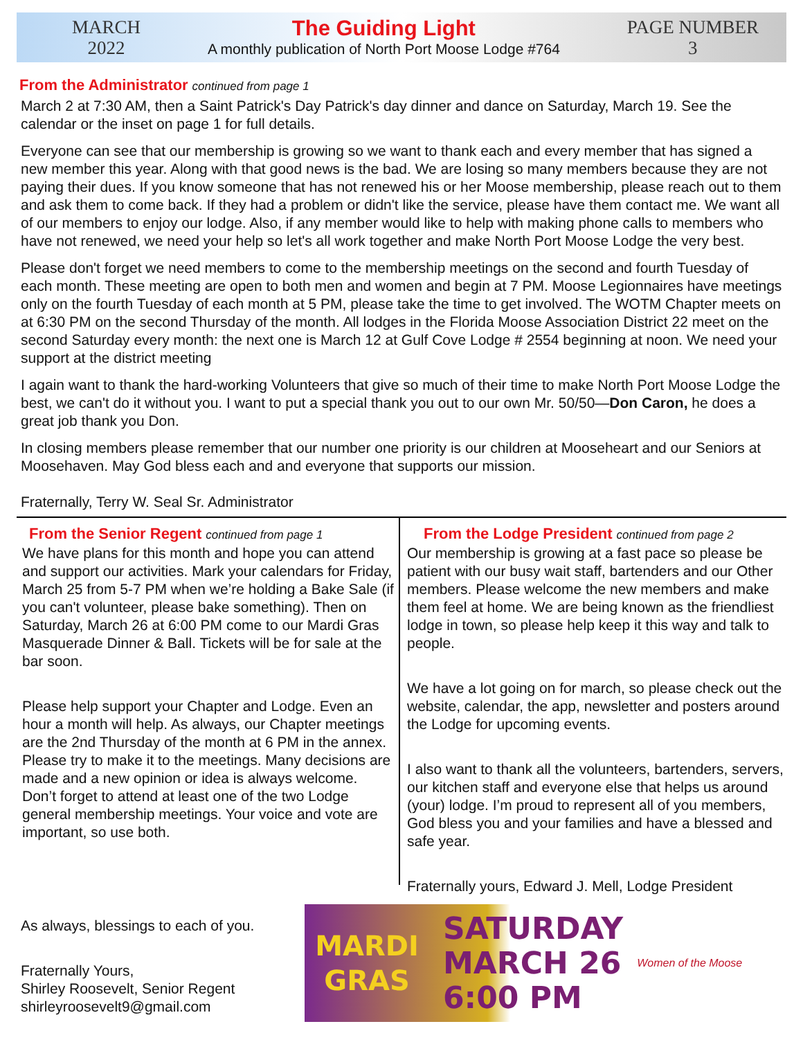MARCH
2022
The Guiding Light
A monthly publication of North Port Moose Lodge #764
PAGE NUMBER
3
From the Administrator continued from page 1
March 2 at 7:30 AM, then a Saint Patrick's Day Patrick's day dinner and dance on Saturday, March 19. See the calendar or the inset on page 1 for full details.
Everyone can see that our membership is growing so we want to thank each and every member that has signed a new member this year. Along with that good news is the bad. We are losing so many members because they are not paying their dues. If you know someone that has not renewed his or her Moose membership, please reach out to them and ask them to come back. If they had a problem or didn't like the service, please have them contact me. We want all of our members to enjoy our lodge. Also, if any member would like to help with making phone calls to members who have not renewed, we need your help so let's all work together and make North Port Moose Lodge the very best.
Please don't forget we need members to come to the membership meetings on the second and fourth Tuesday of each month. These meeting are open to both men and women and begin at 7 PM. Moose Legionnaires have meetings only on the fourth Tuesday of each month at 5 PM, please take the time to get involved. The WOTM Chapter meets on at 6:30 PM on the second Thursday of the month. All lodges in the Florida Moose Association District 22 meet on the second Saturday every month: the next one is March 12 at Gulf Cove Lodge # 2554 beginning at noon. We need your support at the district meeting
I again want to thank the hard-working Volunteers that give so much of their time to make North Port Moose Lodge the best, we can't do it without you. I want to put a special thank you out to our own Mr. 50/50—Don Caron, he does a great job thank you Don.
In closing members please remember that our number one priority is our children at Mooseheart and our Seniors at Moosehaven. May God bless each and and everyone that supports our mission.
Fraternally, Terry W. Seal Sr. Administrator
From the Senior Regent continued from page 1
We have plans for this month and hope you can attend and support our activities. Mark your calendars for Friday, March 25 from 5-7 PM when we’re holding a Bake Sale (if you can't volunteer, please bake something). Then on Saturday, March 26 at 6:00 PM come to our Mardi Gras Masquerade Dinner & Ball. Tickets will be for sale at the bar soon.
Please help support your Chapter and Lodge. Even an hour a month will help. As always, our Chapter meetings are the 2nd Thursday of the month at 6 PM in the annex. Please try to make it to the meetings. Many decisions are made and a new opinion or idea is always welcome. Don’t forget to attend at least one of the two Lodge general membership meetings. Your voice and vote are important, so use both.
From the Lodge President continued from page 2
Our membership is growing at a fast pace so please be patient with our busy wait staff, bartenders and our Other members. Please welcome the new members and make them feel at home. We are being known as the friendliest lodge in town, so please help keep it this way and talk to people.
We have a lot going on for march, so please check out the website, calendar, the app, newsletter and posters around the Lodge for upcoming events.
I also want to thank all the volunteers, bartenders, servers, our kitchen staff and everyone else that helps us around (your) lodge. I’m proud to represent all of you members, God bless you and your families and have a blessed and safe year.
Fraternally yours, Edward J. Mell, Lodge President
As always, blessings to each of you.
Fraternally Yours,
Shirley Roosevelt, Senior Regent
shirleyroosevelt9@gmail.com
MARDI GRAS SATURDAY
MARCH 26
6:00 PM Women of the Moose